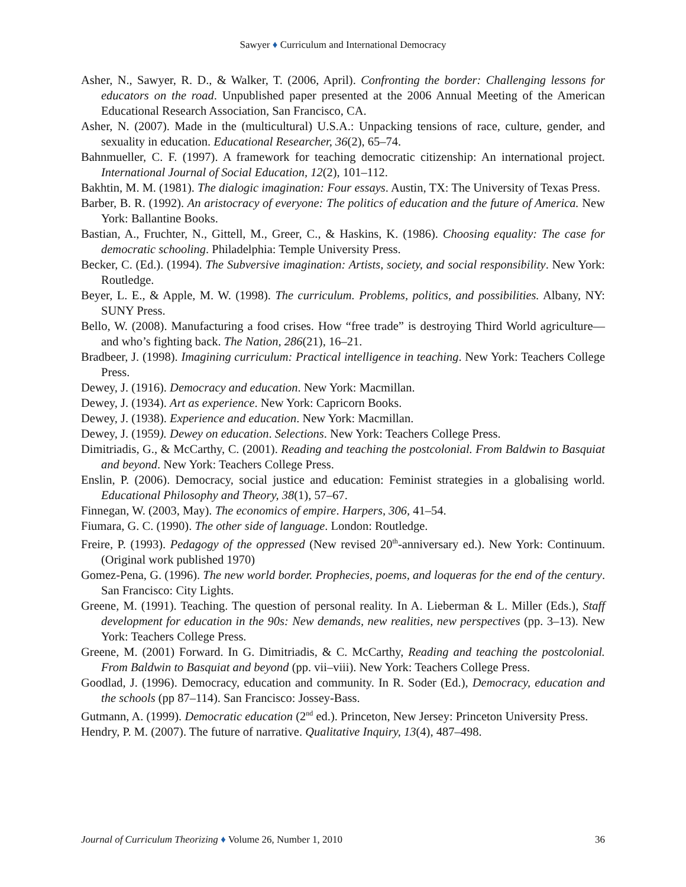Sawyer ♦ Curriculum and International Democracy
Asher, N., Sawyer, R. D., & Walker, T. (2006, April). Confronting the border: Challenging lessons for educators on the road. Unpublished paper presented at the 2006 Annual Meeting of the American Educational Research Association, San Francisco, CA.
Asher, N. (2007). Made in the (multicultural) U.S.A.: Unpacking tensions of race, culture, gender, and sexuality in education. Educational Researcher, 36(2), 65–74.
Bahnmueller, C. F. (1997). A framework for teaching democratic citizenship: An international project. International Journal of Social Education, 12(2), 101–112.
Bakhtin, M. M. (1981). The dialogic imagination: Four essays. Austin, TX: The University of Texas Press.
Barber, B. R. (1992). An aristocracy of everyone: The politics of education and the future of America. New York: Ballantine Books.
Bastian, A., Fruchter, N., Gittell, M., Greer, C., & Haskins, K. (1986). Choosing equality: The case for democratic schooling. Philadelphia: Temple University Press.
Becker, C. (Ed.). (1994). The Subversive imagination: Artists, society, and social responsibility. New York: Routledge.
Beyer, L. E., & Apple, M. W. (1998). The curriculum. Problems, politics, and possibilities. Albany, NY: SUNY Press.
Bello, W. (2008). Manufacturing a food crises. How “free trade” is destroying Third World agriculture—and who’s fighting back. The Nation, 286(21), 16–21.
Bradbeer, J. (1998). Imagining curriculum: Practical intelligence in teaching. New York: Teachers College Press.
Dewey, J. (1916). Democracy and education. New York: Macmillan.
Dewey, J. (1934). Art as experience. New York: Capricorn Books.
Dewey, J. (1938). Experience and education. New York: Macmillan.
Dewey, J. (1959). Dewey on education. Selections. New York: Teachers College Press.
Dimitriadis, G., & McCarthy, C. (2001). Reading and teaching the postcolonial. From Baldwin to Basquiat and beyond. New York: Teachers College Press.
Enslin, P. (2006). Democracy, social justice and education: Feminist strategies in a globalising world. Educational Philosophy and Theory, 38(1), 57–67.
Finnegan, W. (2003, May). The economics of empire. Harpers, 306, 41–54.
Fiumara, G. C. (1990). The other side of language. London: Routledge.
Freire, P. (1993). Pedagogy of the oppressed (New revised 20<sup>th</sup>-anniversary ed.). New York: Continuum. (Original work published 1970)
Gomez-Pena, G. (1996). The new world border. Prophecies, poems, and loqueras for the end of the century. San Francisco: City Lights.
Greene, M. (1991). Teaching. The question of personal reality. In A. Lieberman & L. Miller (Eds.), Staff development for education in the 90s: New demands, new realities, new perspectives (pp. 3–13). New York: Teachers College Press.
Greene, M. (2001) Forward. In G. Dimitriadis, & C. McCarthy, Reading and teaching the postcolonial. From Baldwin to Basquiat and beyond (pp. vii–viii). New York: Teachers College Press.
Goodlad, J. (1996). Democracy, education and community. In R. Soder (Ed.), Democracy, education and the schools (pp 87–114). San Francisco: Jossey-Bass.
Gutmann, A. (1999). Democratic education (2<sup>nd</sup> ed.). Princeton, New Jersey: Princeton University Press.
Hendry, P. M. (2007). The future of narrative. Qualitative Inquiry, 13(4), 487–498.
Journal of Curriculum Theorizing ♦ Volume 26, Number 1, 2010 36